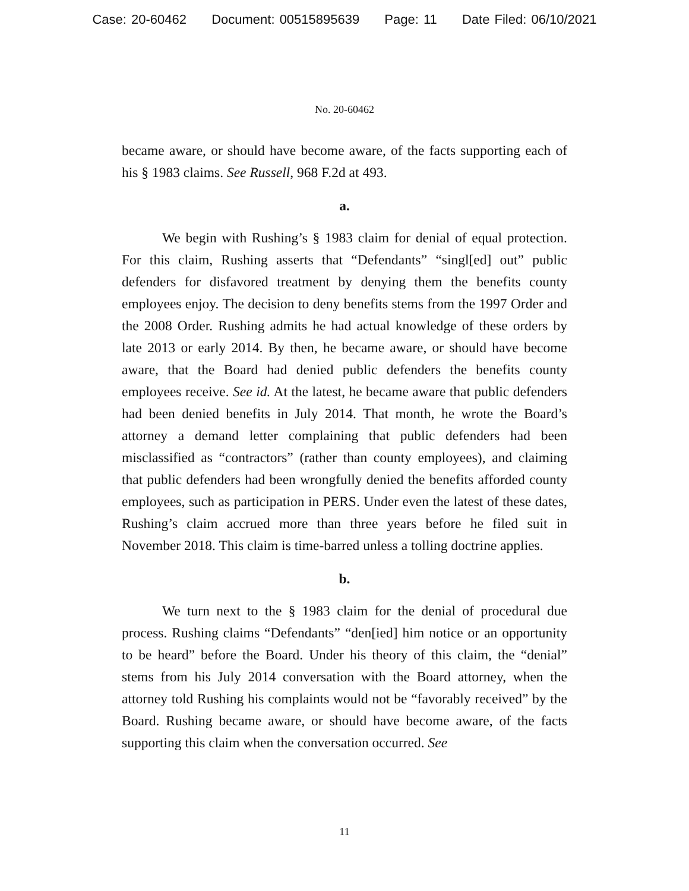Case: 20-60462 Document: 00515895639 Page: 11 Date Filed: 06/10/2021
No. 20-60462
became aware, or should have become aware, of the facts supporting each of his § 1983 claims. See Russell, 968 F.2d at 493.
a.
We begin with Rushing’s § 1983 claim for denial of equal protection. For this claim, Rushing asserts that “Defendants” “singl[ed] out” public defenders for disfavored treatment by denying them the benefits county employees enjoy. The decision to deny benefits stems from the 1997 Order and the 2008 Order. Rushing admits he had actual knowledge of these orders by late 2013 or early 2014. By then, he became aware, or should have become aware, that the Board had denied public defenders the benefits county employees receive. See id. At the latest, he became aware that public defenders had been denied benefits in July 2014. That month, he wrote the Board’s attorney a demand letter complaining that public defenders had been misclassified as “contractors” (rather than county employees), and claiming that public defenders had been wrongfully denied the benefits afforded county employees, such as participation in PERS. Under even the latest of these dates, Rushing’s claim accrued more than three years before he filed suit in November 2018. This claim is time-barred unless a tolling doctrine applies.
b.
We turn next to the § 1983 claim for the denial of procedural due process. Rushing claims “Defendants” “den[ied] him notice or an opportunity to be heard” before the Board. Under his theory of this claim, the “denial” stems from his July 2014 conversation with the Board attorney, when the attorney told Rushing his complaints would not be “favorably received” by the Board. Rushing became aware, or should have become aware, of the facts supporting this claim when the conversation occurred. See
11